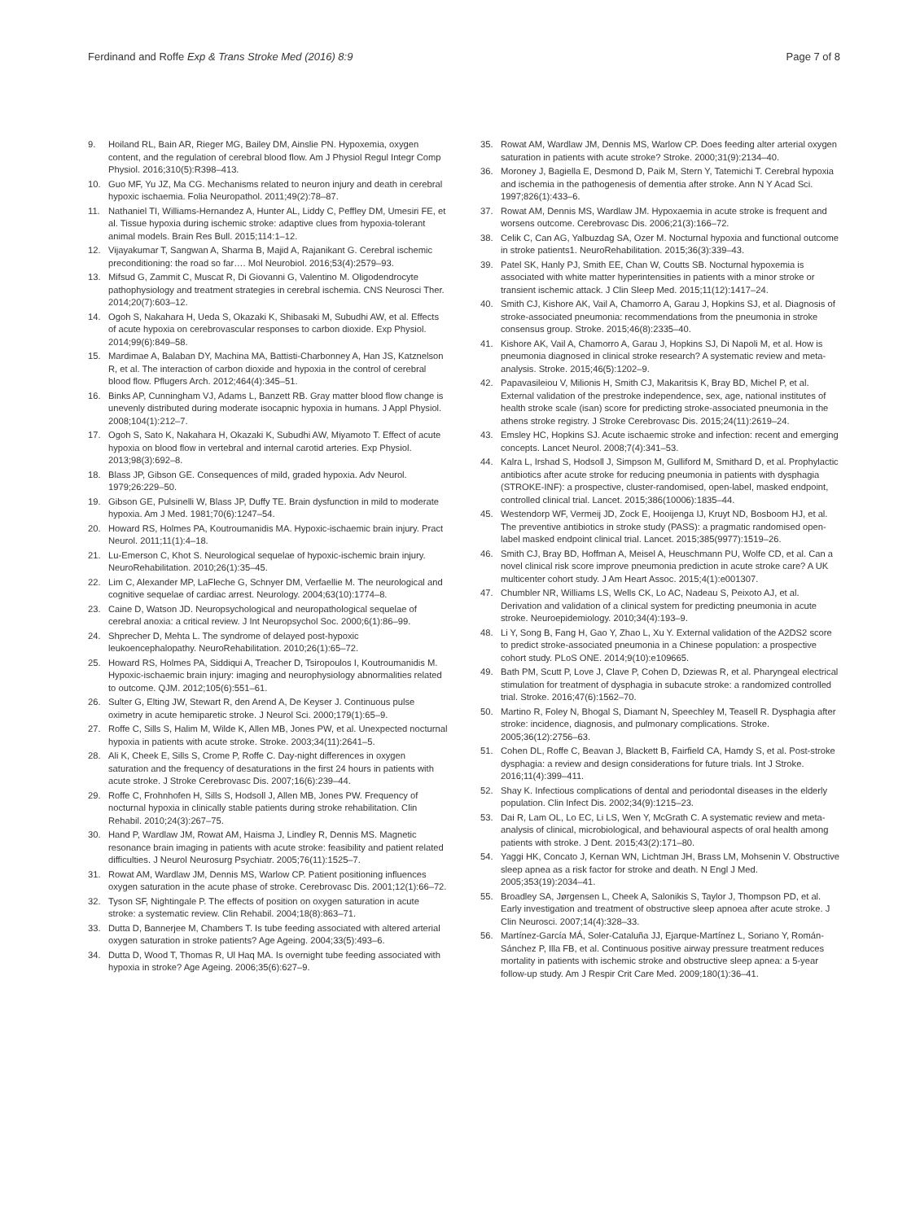Ferdinand and Roffe Exp & Trans Stroke Med (2016) 8:9 Page 7 of 8
9. Hoiland RL, Bain AR, Rieger MG, Bailey DM, Ainslie PN. Hypoxemia, oxygen content, and the regulation of cerebral blood flow. Am J Physiol Regul Integr Comp Physiol. 2016;310(5):R398–413.
10. Guo MF, Yu JZ, Ma CG. Mechanisms related to neuron injury and death in cerebral hypoxic ischaemia. Folia Neuropathol. 2011;49(2):78–87.
11. Nathaniel TI, Williams-Hernandez A, Hunter AL, Liddy C, Peffley DM, Umesiri FE, et al. Tissue hypoxia during ischemic stroke: adaptive clues from hypoxia-tolerant animal models. Brain Res Bull. 2015;114:1–12.
12. Vijayakumar T, Sangwan A, Sharma B, Majid A, Rajanikant G. Cerebral ischemic preconditioning: the road so far…. Mol Neurobiol. 2016;53(4):2579–93.
13. Mifsud G, Zammit C, Muscat R, Di Giovanni G, Valentino M. Oligodendrocyte pathophysiology and treatment strategies in cerebral ischemia. CNS Neurosci Ther. 2014;20(7):603–12.
14. Ogoh S, Nakahara H, Ueda S, Okazaki K, Shibasaki M, Subudhi AW, et al. Effects of acute hypoxia on cerebrovascular responses to carbon dioxide. Exp Physiol. 2014;99(6):849–58.
15. Mardimae A, Balaban DY, Machina MA, Battisti-Charbonney A, Han JS, Katznelson R, et al. The interaction of carbon dioxide and hypoxia in the control of cerebral blood flow. Pflugers Arch. 2012;464(4):345–51.
16. Binks AP, Cunningham VJ, Adams L, Banzett RB. Gray matter blood flow change is unevenly distributed during moderate isocapnic hypoxia in humans. J Appl Physiol. 2008;104(1):212–7.
17. Ogoh S, Sato K, Nakahara H, Okazaki K, Subudhi AW, Miyamoto T. Effect of acute hypoxia on blood flow in vertebral and internal carotid arteries. Exp Physiol. 2013;98(3):692–8.
18. Blass JP, Gibson GE. Consequences of mild, graded hypoxia. Adv Neurol. 1979;26:229–50.
19. Gibson GE, Pulsinelli W, Blass JP, Duffy TE. Brain dysfunction in mild to moderate hypoxia. Am J Med. 1981;70(6):1247–54.
20. Howard RS, Holmes PA, Koutroumanidis MA. Hypoxic-ischaemic brain injury. Pract Neurol. 2011;11(1):4–18.
21. Lu-Emerson C, Khot S. Neurological sequelae of hypoxic-ischemic brain injury. NeuroRehabilitation. 2010;26(1):35–45.
22. Lim C, Alexander MP, LaFleche G, Schnyer DM, Verfaellie M. The neurological and cognitive sequelae of cardiac arrest. Neurology. 2004;63(10):1774–8.
23. Caine D, Watson JD. Neuropsychological and neuropathological sequelae of cerebral anoxia: a critical review. J Int Neuropsychol Soc. 2000;6(1):86–99.
24. Shprecher D, Mehta L. The syndrome of delayed post-hypoxic leukoencephalopathy. NeuroRehabilitation. 2010;26(1):65–72.
25. Howard RS, Holmes PA, Siddiqui A, Treacher D, Tsiropoulos I, Koutroumanidis M. Hypoxic-ischaemic brain injury: imaging and neurophysiology abnormalities related to outcome. QJM. 2012;105(6):551–61.
26. Sulter G, Elting JW, Stewart R, den Arend A, De Keyser J. Continuous pulse oximetry in acute hemiparetic stroke. J Neurol Sci. 2000;179(1):65–9.
27. Roffe C, Sills S, Halim M, Wilde K, Allen MB, Jones PW, et al. Unexpected nocturnal hypoxia in patients with acute stroke. Stroke. 2003;34(11):2641–5.
28. Ali K, Cheek E, Sills S, Crome P, Roffe C. Day-night differences in oxygen saturation and the frequency of desaturations in the first 24 hours in patients with acute stroke. J Stroke Cerebrovasc Dis. 2007;16(6):239–44.
29. Roffe C, Frohnhofen H, Sills S, Hodsoll J, Allen MB, Jones PW. Frequency of nocturnal hypoxia in clinically stable patients during stroke rehabilitation. Clin Rehabil. 2010;24(3):267–75.
30. Hand P, Wardlaw JM, Rowat AM, Haisma J, Lindley R, Dennis MS. Magnetic resonance brain imaging in patients with acute stroke: feasibility and patient related difficulties. J Neurol Neurosurg Psychiatr. 2005;76(11):1525–7.
31. Rowat AM, Wardlaw JM, Dennis MS, Warlow CP. Patient positioning influences oxygen saturation in the acute phase of stroke. Cerebrovasc Dis. 2001;12(1):66–72.
32. Tyson SF, Nightingale P. The effects of position on oxygen saturation in acute stroke: a systematic review. Clin Rehabil. 2004;18(8):863–71.
33. Dutta D, Bannerjee M, Chambers T. Is tube feeding associated with altered arterial oxygen saturation in stroke patients? Age Ageing. 2004;33(5):493–6.
34. Dutta D, Wood T, Thomas R, Ul Haq MA. Is overnight tube feeding associated with hypoxia in stroke? Age Ageing. 2006;35(6):627–9.
35. Rowat AM, Wardlaw JM, Dennis MS, Warlow CP. Does feeding alter arterial oxygen saturation in patients with acute stroke? Stroke. 2000;31(9):2134–40.
36. Moroney J, Bagiella E, Desmond D, Paik M, Stern Y, Tatemichi T. Cerebral hypoxia and ischemia in the pathogenesis of dementia after stroke. Ann N Y Acad Sci. 1997;826(1):433–6.
37. Rowat AM, Dennis MS, Wardlaw JM. Hypoxaemia in acute stroke is frequent and worsens outcome. Cerebrovasc Dis. 2006;21(3):166–72.
38. Celik C, Can AG, Yalbuzdag SA, Ozer M. Nocturnal hypoxia and functional outcome in stroke patients1. NeuroRehabilitation. 2015;36(3):339–43.
39. Patel SK, Hanly PJ, Smith EE, Chan W, Coutts SB. Nocturnal hypoxemia is associated with white matter hyperintensities in patients with a minor stroke or transient ischemic attack. J Clin Sleep Med. 2015;11(12):1417–24.
40. Smith CJ, Kishore AK, Vail A, Chamorro A, Garau J, Hopkins SJ, et al. Diagnosis of stroke-associated pneumonia: recommendations from the pneumonia in stroke consensus group. Stroke. 2015;46(8):2335–40.
41. Kishore AK, Vail A, Chamorro A, Garau J, Hopkins SJ, Di Napoli M, et al. How is pneumonia diagnosed in clinical stroke research? A systematic review and meta-analysis. Stroke. 2015;46(5):1202–9.
42. Papavasileiou V, Milionis H, Smith CJ, Makaritsis K, Bray BD, Michel P, et al. External validation of the prestroke independence, sex, age, national institutes of health stroke scale (isan) score for predicting stroke-associated pneumonia in the athens stroke registry. J Stroke Cerebrovasc Dis. 2015;24(11):2619–24.
43. Emsley HC, Hopkins SJ. Acute ischaemic stroke and infection: recent and emerging concepts. Lancet Neurol. 2008;7(4):341–53.
44. Kalra L, Irshad S, Hodsoll J, Simpson M, Gulliford M, Smithard D, et al. Prophylactic antibiotics after acute stroke for reducing pneumonia in patients with dysphagia (STROKE-INF): a prospective, cluster-randomised, open-label, masked endpoint, controlled clinical trial. Lancet. 2015;386(10006):1835–44.
45. Westendorp WF, Vermeij JD, Zock E, Hooijenga IJ, Kruyt ND, Bosboom HJ, et al. The preventive antibiotics in stroke study (PASS): a pragmatic randomised open-label masked endpoint clinical trial. Lancet. 2015;385(9977):1519–26.
46. Smith CJ, Bray BD, Hoffman A, Meisel A, Heuschmann PU, Wolfe CD, et al. Can a novel clinical risk score improve pneumonia prediction in acute stroke care? A UK multicenter cohort study. J Am Heart Assoc. 2015;4(1):e001307.
47. Chumbler NR, Williams LS, Wells CK, Lo AC, Nadeau S, Peixoto AJ, et al. Derivation and validation of a clinical system for predicting pneumonia in acute stroke. Neuroepidemiology. 2010;34(4):193–9.
48. Li Y, Song B, Fang H, Gao Y, Zhao L, Xu Y. External validation of the A2DS2 score to predict stroke-associated pneumonia in a Chinese population: a prospective cohort study. PLoS ONE. 2014;9(10):e109665.
49. Bath PM, Scutt P, Love J, Clave P, Cohen D, Dziewas R, et al. Pharyngeal electrical stimulation for treatment of dysphagia in subacute stroke: a randomized controlled trial. Stroke. 2016;47(6):1562–70.
50. Martino R, Foley N, Bhogal S, Diamant N, Speechley M, Teasell R. Dysphagia after stroke: incidence, diagnosis, and pulmonary complications. Stroke. 2005;36(12):2756–63.
51. Cohen DL, Roffe C, Beavan J, Blackett B, Fairfield CA, Hamdy S, et al. Post-stroke dysphagia: a review and design considerations for future trials. Int J Stroke. 2016;11(4):399–411.
52. Shay K. Infectious complications of dental and periodontal diseases in the elderly population. Clin Infect Dis. 2002;34(9):1215–23.
53. Dai R, Lam OL, Lo EC, Li LS, Wen Y, McGrath C. A systematic review and meta-analysis of clinical, microbiological, and behavioural aspects of oral health among patients with stroke. J Dent. 2015;43(2):171–80.
54. Yaggi HK, Concato J, Kernan WN, Lichtman JH, Brass LM, Mohsenin V. Obstructive sleep apnea as a risk factor for stroke and death. N Engl J Med. 2005;353(19):2034–41.
55. Broadley SA, Jørgensen L, Cheek A, Salonikis S, Taylor J, Thompson PD, et al. Early investigation and treatment of obstructive sleep apnoea after acute stroke. J Clin Neurosci. 2007;14(4):328–33.
56. Martínez-García MÁ, Soler-Cataluña JJ, Ejarque-Martínez L, Soriano Y, Román-Sánchez P, Illa FB, et al. Continuous positive airway pressure treatment reduces mortality in patients with ischemic stroke and obstructive sleep apnea: a 5-year follow-up study. Am J Respir Crit Care Med. 2009;180(1):36–41.